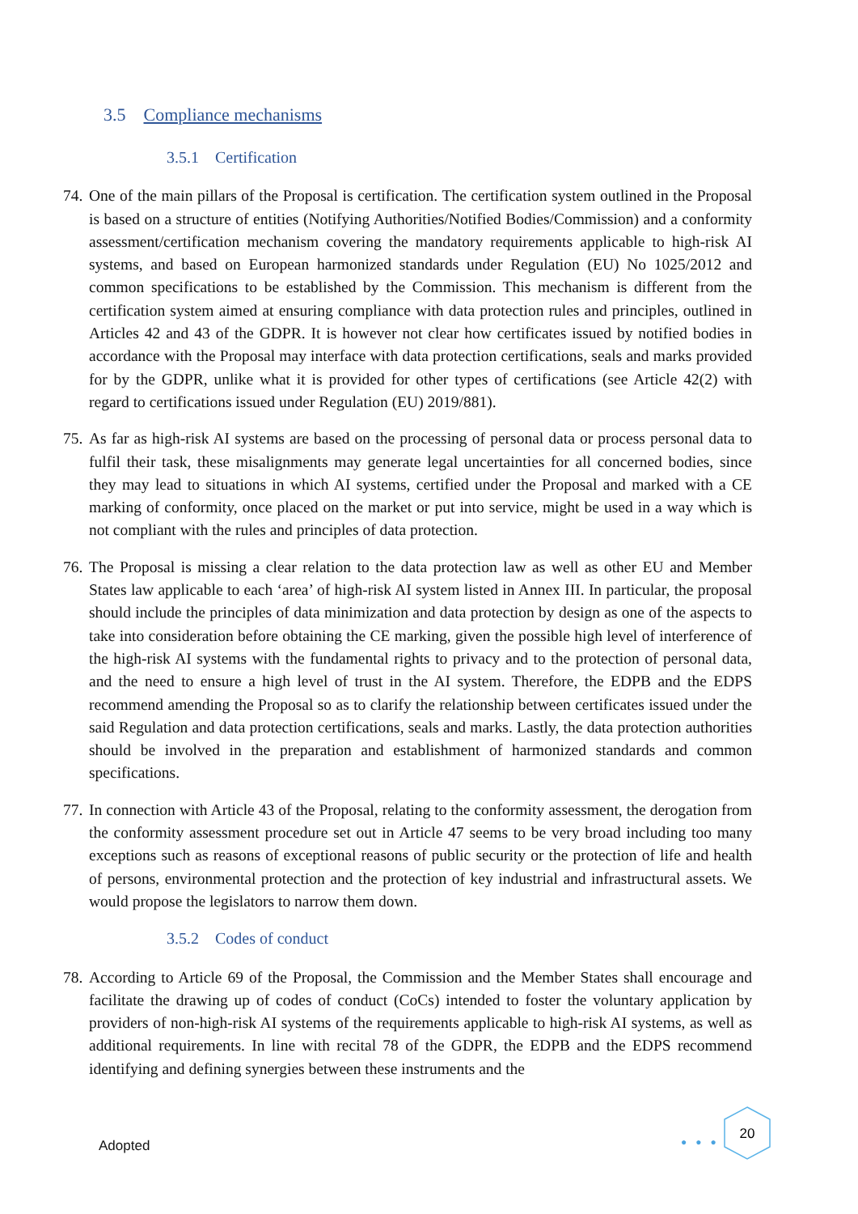3.5 Compliance mechanisms
3.5.1 Certification
74. One of the main pillars of the Proposal is certification. The certification system outlined in the Proposal is based on a structure of entities (Notifying Authorities/Notified Bodies/Commission) and a conformity assessment/certification mechanism covering the mandatory requirements applicable to high-risk AI systems, and based on European harmonized standards under Regulation (EU) No 1025/2012 and common specifications to be established by the Commission. This mechanism is different from the certification system aimed at ensuring compliance with data protection rules and principles, outlined in Articles 42 and 43 of the GDPR. It is however not clear how certificates issued by notified bodies in accordance with the Proposal may interface with data protection certifications, seals and marks provided for by the GDPR, unlike what it is provided for other types of certifications (see Article 42(2) with regard to certifications issued under Regulation (EU) 2019/881).
75. As far as high-risk AI systems are based on the processing of personal data or process personal data to fulfil their task, these misalignments may generate legal uncertainties for all concerned bodies, since they may lead to situations in which AI systems, certified under the Proposal and marked with a CE marking of conformity, once placed on the market or put into service, might be used in a way which is not compliant with the rules and principles of data protection.
76. The Proposal is missing a clear relation to the data protection law as well as other EU and Member States law applicable to each ‘area’ of high-risk AI system listed in Annex III. In particular, the proposal should include the principles of data minimization and data protection by design as one of the aspects to take into consideration before obtaining the CE marking, given the possible high level of interference of the high-risk AI systems with the fundamental rights to privacy and to the protection of personal data, and the need to ensure a high level of trust in the AI system. Therefore, the EDPB and the EDPS recommend amending the Proposal so as to clarify the relationship between certificates issued under the said Regulation and data protection certifications, seals and marks. Lastly, the data protection authorities should be involved in the preparation and establishment of harmonized standards and common specifications.
77. In connection with Article 43 of the Proposal, relating to the conformity assessment, the derogation from the conformity assessment procedure set out in Article 47 seems to be very broad including too many exceptions such as reasons of exceptional reasons of public security or the protection of life and health of persons, environmental protection and the protection of key industrial and infrastructural assets. We would propose the legislators to narrow them down.
3.5.2 Codes of conduct
78. According to Article 69 of the Proposal, the Commission and the Member States shall encourage and facilitate the drawing up of codes of conduct (CoCs) intended to foster the voluntary application by providers of non-high-risk AI systems of the requirements applicable to high-risk AI systems, as well as additional requirements. In line with recital 78 of the GDPR, the EDPB and the EDPS recommend identifying and defining synergies between these instruments and the
Adopted ● ● ●
20